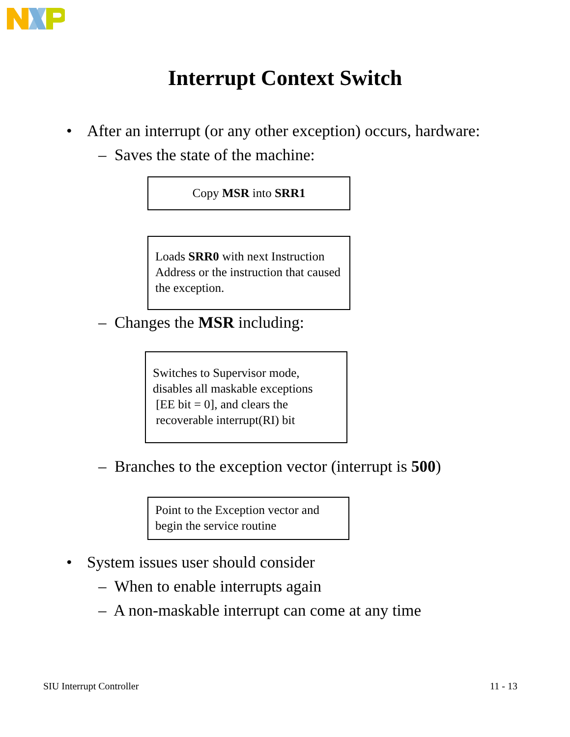Interrupt Context Switch
• After an interrupt (or any other exception) occurs, hardware:
– Saves the state of the machine:
Copy MSR into SRR1
Loads SRR0 with next Instruction Address or the instruction that caused the exception.
– Changes the MSR including:
Switches to Supervisor mode, disables all maskable exceptions
[EE bit = 0], and clears the
recoverable interrupt(RI) bit
– Branches to the exception vector (interrupt is 500)
Point to the Exception vector and begin the service routine
• System issues user should consider
– When to enable interrupts again
– A non-maskable interrupt can come at any time
SIU Interrupt Controller 11 - 13